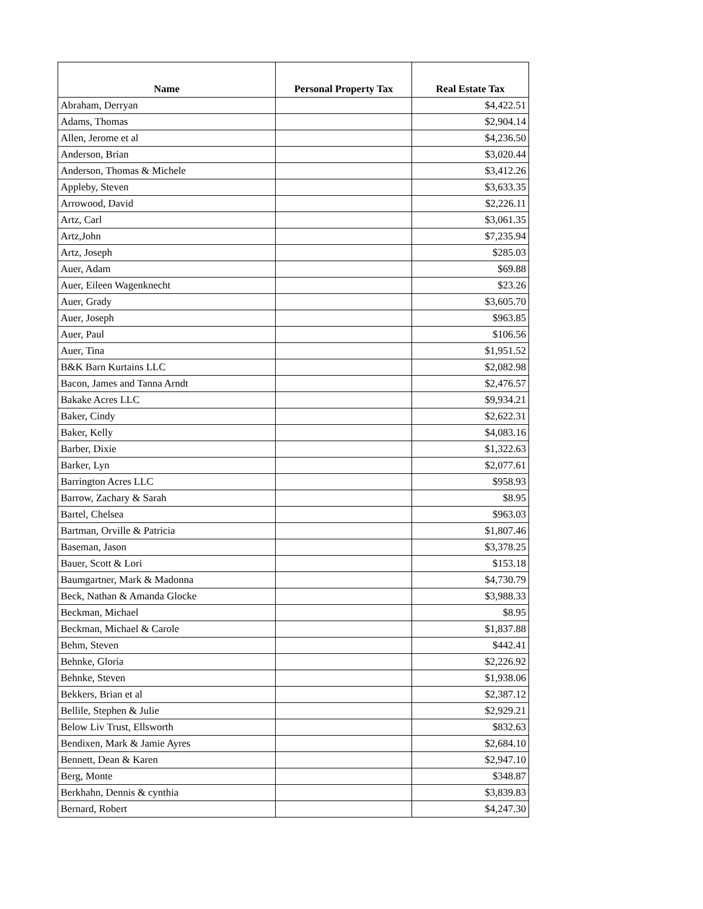| Name | Personal Property Tax | Real Estate Tax |
| --- | --- | --- |
| Abraham, Derryan | | $4,422.51 |
| Adams, Thomas | | $2,904.14 |
| Allen, Jerome et al | | $4,236.50 |
| Anderson, Brian | | $3,020.44 |
| Anderson, Thomas & Michele | | $3,412.26 |
| Appleby, Steven | | $3,633.35 |
| Arrowood, David | | $2,226.11 |
| Artz, Carl | | $3,061.35 |
| Artz,John | | $7,235.94 |
| Artz, Joseph | | $285.03 |
| Auer, Adam | | $69.88 |
| Auer, Eileen Wagenknecht | | $23.26 |
| Auer, Grady | | $3,605.70 |
| Auer, Joseph | | $963.85 |
| Auer, Paul | | $106.56 |
| Auer, Tina | | $1,951.52 |
| B&K Barn Kurtains LLC | | $2,082.98 |
| Bacon, James and Tanna Arndt | | $2,476.57 |
| Bakake Acres LLC | | $9,934.21 |
| Baker, Cindy | | $2,622.31 |
| Baker, Kelly | | $4,083.16 |
| Barber, Dixie | | $1,322.63 |
| Barker, Lyn | | $2,077.61 |
| Barrington Acres LLC | | $958.93 |
| Barrow, Zachary & Sarah | | $8.95 |
| Bartel, Chelsea | | $963.03 |
| Bartman, Orville & Patricia | | $1,807.46 |
| Baseman, Jason | | $3,378.25 |
| Bauer, Scott & Lori | | $153.18 |
| Baumgartner, Mark & Madonna | | $4,730.79 |
| Beck, Nathan & Amanda Glocke | | $3,988.33 |
| Beckman, Michael | | $8.95 |
| Beckman, Michael & Carole | | $1,837.88 |
| Behm, Steven | | $442.41 |
| Behnke, Gloria | | $2,226.92 |
| Behnke, Steven | | $1,938.06 |
| Bekkers, Brian et al | | $2,387.12 |
| Bellile, Stephen & Julie | | $2,929.21 |
| Below Liv Trust, Ellsworth | | $832.63 |
| Bendixen, Mark & Jamie Ayres | | $2,684.10 |
| Bennett, Dean & Karen | | $2,947.10 |
| Berg, Monte | | $348.87 |
| Berkhahn, Dennis & cynthia | | $3,839.83 |
| Bernard, Robert | | $4,247.30 |